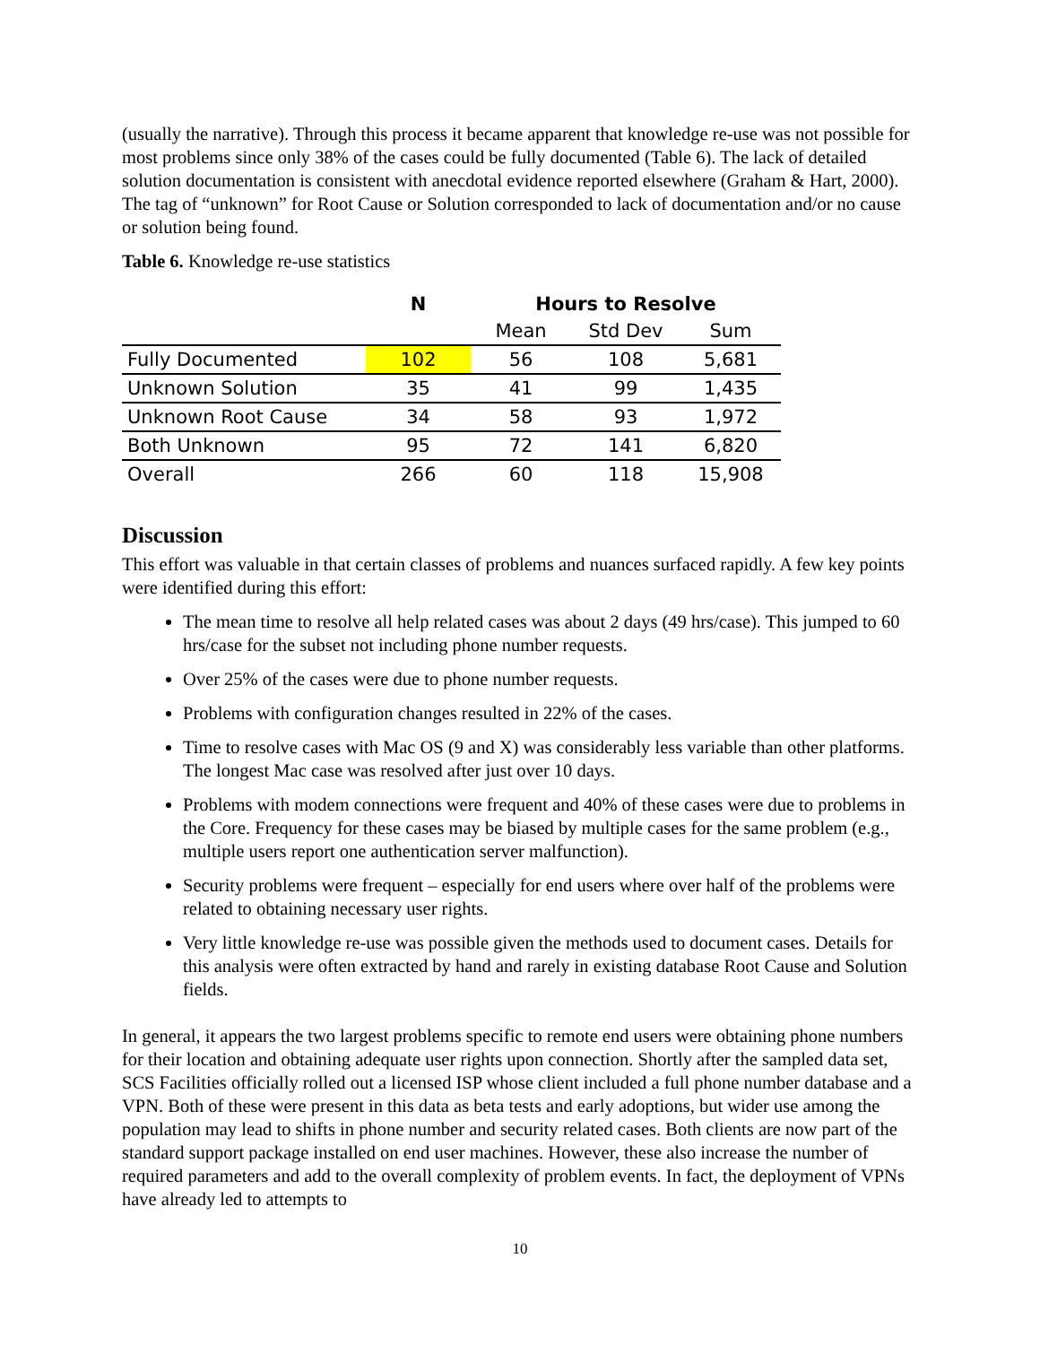(usually the narrative). Through this process it became apparent that knowledge re-use was not possible for most problems since only 38% of the cases could be fully documented (Table 6). The lack of detailed solution documentation is consistent with anecdotal evidence reported elsewhere (Graham & Hart, 2000). The tag of “unknown” for Root Cause or Solution corresponded to lack of documentation and/or no cause or solution being found.
Table 6. Knowledge re-use statistics
| | N | Hours to Resolve | | |
| --- | --- | --- | --- | --- |
| | | Mean | Std Dev | Sum |
| Fully Documented | 102 | 56 | 108 | 5,681 |
| Unknown Solution | 35 | 41 | 99 | 1,435 |
| Unknown Root Cause | 34 | 58 | 93 | 1,972 |
| Both Unknown | 95 | 72 | 141 | 6,820 |
| Overall | 266 | 60 | 118 | 15,908 |
Discussion
This effort was valuable in that certain classes of problems and nuances surfaced rapidly. A few key points were identified during this effort:
The mean time to resolve all help related cases was about 2 days (49 hrs/case). This jumped to 60 hrs/case for the subset not including phone number requests.
Over 25% of the cases were due to phone number requests.
Problems with configuration changes resulted in 22% of the cases.
Time to resolve cases with Mac OS (9 and X) was considerably less variable than other platforms. The longest Mac case was resolved after just over 10 days.
Problems with modem connections were frequent and 40% of these cases were due to problems in the Core. Frequency for these cases may be biased by multiple cases for the same problem (e.g., multiple users report one authentication server malfunction).
Security problems were frequent – especially for end users where over half of the problems were related to obtaining necessary user rights.
Very little knowledge re-use was possible given the methods used to document cases. Details for this analysis were often extracted by hand and rarely in existing database Root Cause and Solution fields.
In general, it appears the two largest problems specific to remote end users were obtaining phone numbers for their location and obtaining adequate user rights upon connection. Shortly after the sampled data set, SCS Facilities officially rolled out a licensed ISP whose client included a full phone number database and a VPN. Both of these were present in this data as beta tests and early adoptions, but wider use among the population may lead to shifts in phone number and security related cases. Both clients are now part of the standard support package installed on end user machines. However, these also increase the number of required parameters and add to the overall complexity of problem events. In fact, the deployment of VPNs have already led to attempts to
10